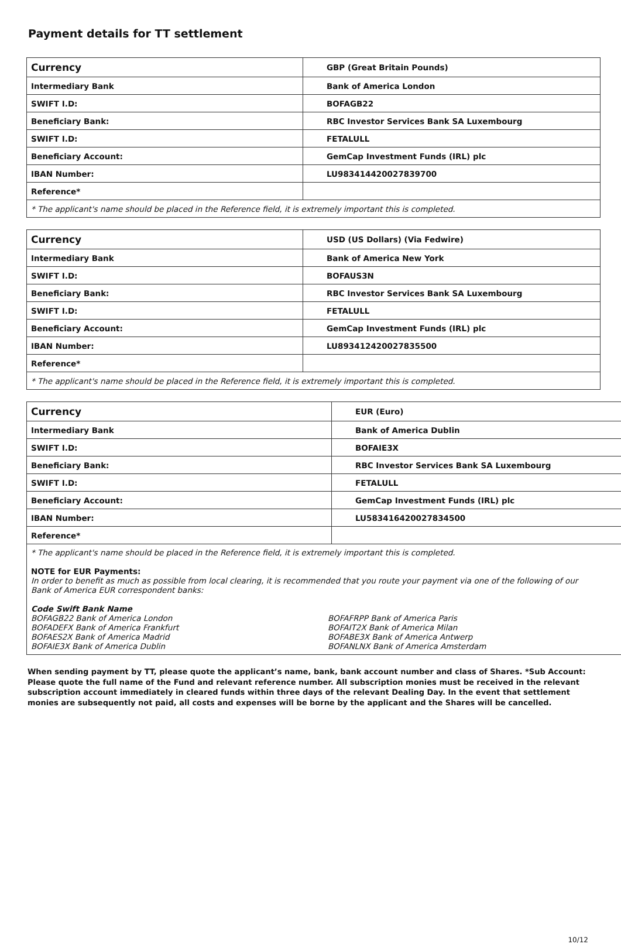Payment details for TT settlement
| Currency | GBP (Great Britain Pounds) |
| Intermediary Bank | Bank of America London |
| SWIFT I.D: | BOFAGB22 |
| Beneficiary Bank: | RBC Investor Services Bank SA Luxembourg |
| SWIFT I.D: | FETALULL |
| Beneficiary Account: | GemCap Investment Funds (IRL) plc |
| IBAN Number: | LU983414420027839700 |
| Reference* | |
| * The applicant's name should be placed in the Reference field, it is extremely important this is completed. | |
| Currency | USD (US Dollars) (Via Fedwire) |
| Intermediary Bank | Bank of America New York |
| SWIFT I.D: | BOFAUS3N |
| Beneficiary Bank: | RBC Investor Services Bank SA Luxembourg |
| SWIFT I.D: | FETALULL |
| Beneficiary Account: | GemCap Investment Funds (IRL) plc |
| IBAN Number: | LU893412420027835500 |
| Reference* | |
| * The applicant's name should be placed in the Reference field, it is extremely important this is completed. | |
| Currency | EUR (Euro) |
| Intermediary Bank | Bank of America Dublin |
| SWIFT I.D: | BOFAIE3X |
| Beneficiary Bank: | RBC Investor Services Bank SA Luxembourg |
| SWIFT I.D: | FETALULL |
| Beneficiary Account: | GemCap Investment Funds (IRL) plc |
| IBAN Number: | LU583416420027834500 |
| Reference* | |
| * The applicant's name should be placed in the Reference field, it is extremely important this is completed. NOTE for EUR Payments: In order to benefit as much as possible from local clearing, it is recommended that you route your payment via one of the following of our Bank of America EUR correspondent banks: Code Swift Bank Name BOFAGB22 Bank of America London BOFADEFX Bank of America Frankfurt BOFAES2X Bank of America Madrid BOFAIE3X Bank of America Dublin BOFAFRPP Bank of America Paris BOFAIT2X Bank of America Milan BOFABE3X Bank of America Antwerp BOFANLNX Bank of America Amsterdam | |
When sending payment by TT, please quote the applicant’s name, bank, bank account number and class of Shares. *Sub Account: Please quote the full name of the Fund and relevant reference number. All subscription monies must be received in the relevant subscription account immediately in cleared funds within three days of the relevant Dealing Day. In the event that settlement monies are subsequently not paid, all costs and expenses will be borne by the applicant and the Shares will be cancelled.
10/12